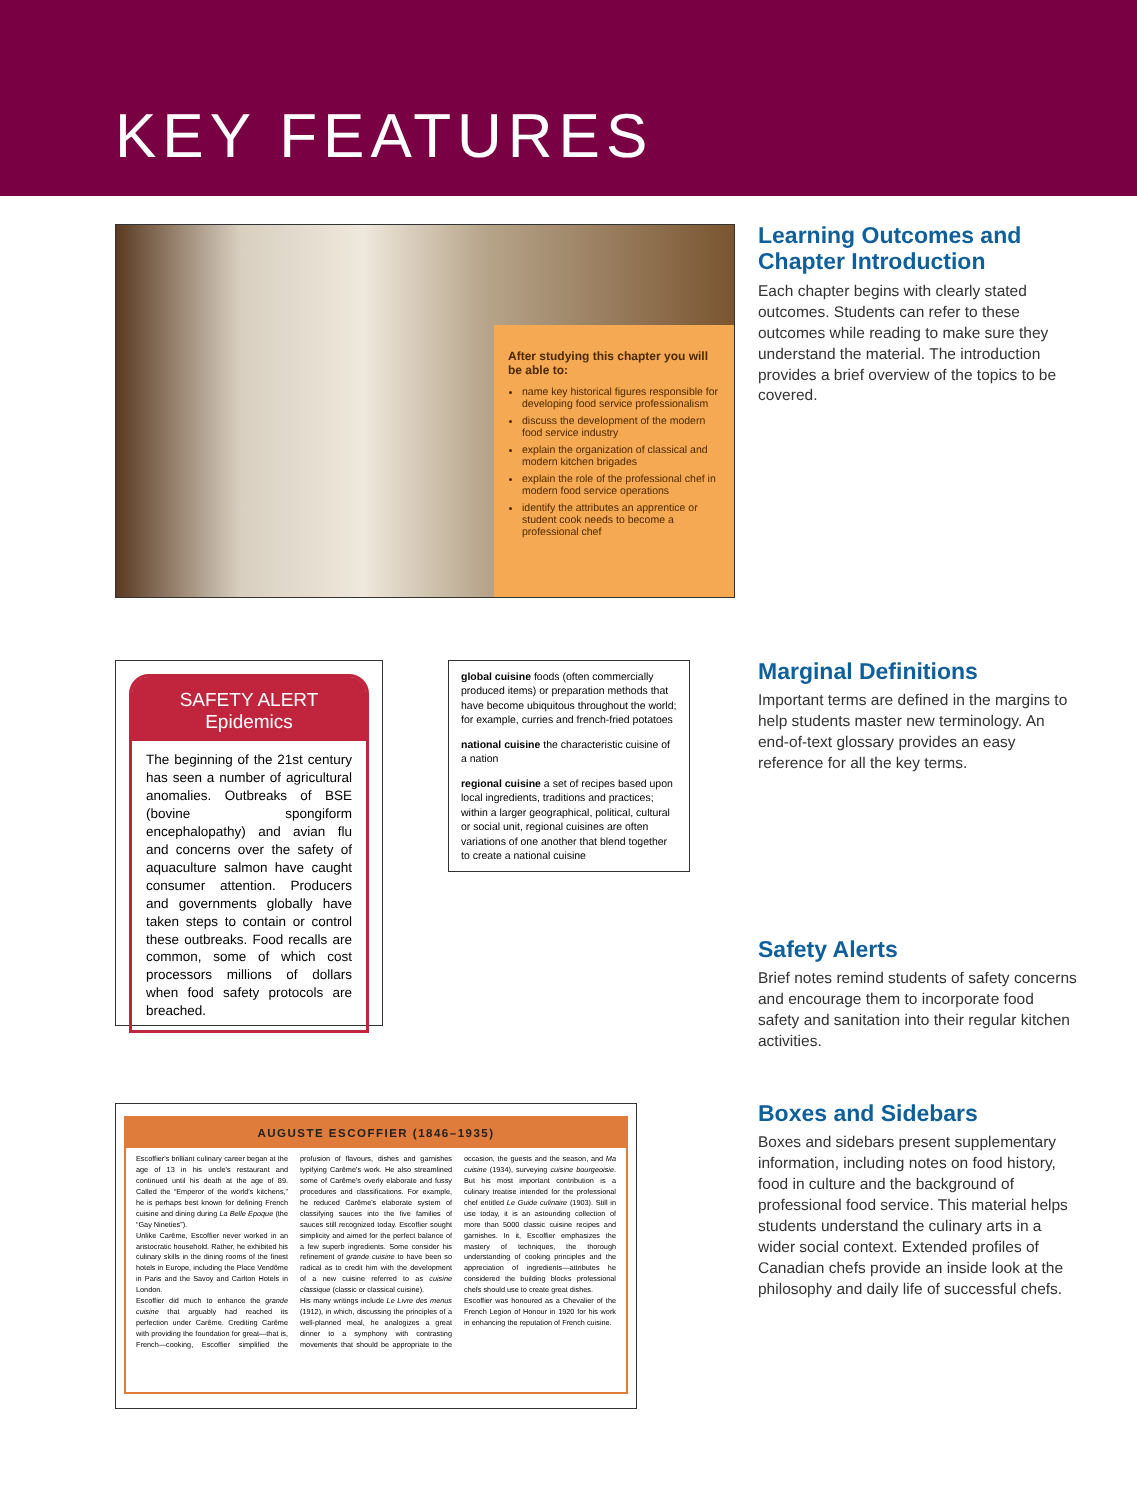KEY FEATURES
After studying this chapter you will be able to:
name key historical figures responsible for developing food service professionalism
discuss the development of the modern food service industry
explain the organization of classical and modern kitchen brigades
explain the role of the professional chef in modern food service operations
identify the attributes an apprentice or student cook needs to become a professional chef
Learning Outcomes and Chapter Introduction
Each chapter begins with clearly stated outcomes. Students can refer to these outcomes while reading to make sure they understand the material. The introduction provides a brief overview of the topics to be covered.
SAFETY ALERT
Epidemics
The beginning of the 21st century has seen a number of agricultural anomalies. Outbreaks of BSE (bovine spongiform encephalopathy) and avian flu and concerns over the safety of aquaculture salmon have caught consumer attention. Producers and governments globally have taken steps to contain or control these outbreaks. Food recalls are common, some of which cost processors millions of dollars when food safety protocols are breached.
global cuisine foods (often commercially produced items) or preparation methods that have become ubiquitous throughout the world; for example, curries and french-fried potatoes
national cuisine the characteristic cuisine of a nation
regional cuisine a set of recipes based upon local ingredients, traditions and practices; within a larger geographical, political, cultural or social unit, regional cuisines are often variations of one another that blend together to create a national cuisine
Marginal Definitions
Important terms are defined in the margins to help students master new terminology. An end-of-text glossary provides an easy reference for all the key terms.
Safety Alerts
Brief notes remind students of safety concerns and encourage them to incorporate food safety and sanitation into their regular kitchen activities.
AUGUSTE ESCOFFIER (1846–1935)
Escoffier's brilliant culinary career began at the age of 13 in his uncle's restaurant and continued until his death at the age of 89. Called the “Emperor of the world's kitchens,” he is perhaps best known for defining French cuisine and dining during La Belle Époque (the “Gay Nineties”).
Unlike Carême, Escoffier never worked in an aristocratic household. Rather, he exhibited his culinary skills in the dining rooms of the finest hotels in Europe, including the Place Vendôme in Paris and the Savoy and Carlton Hotels in London.
Escoffier did much to enhance the grande cuisine that arguably had reached its perfection under Carême. Crediting Carême with providing the foundation for great—that is, French—cooking, Escoffier simplified the profusion of flavours, dishes and garnishes typifying Carême's work. He also streamlined some of Carême's overly elaborate and fussy procedures and classifications. For example, he reduced Carême's elaborate system of classifying sauces into the five families of sauces still recognized today. Escoffier sought simplicity and aimed for the perfect balance of a few superb ingredients. Some consider his refinement of grande cuisine to have been so radical as to credit him with the development of a new cuisine referred to as cuisine classique (classic or classical cuisine).
His many writings include Le Livre des menus (1912), in which, discussing the principles of a well-planned meal, he analogizes a great dinner to a symphony with contrasting movements that should be appropriate to the occasion, the guests and the season, and Ma cuisine (1934), surveying cuisine bourgeoisie. But his most important contribution is a culinary treatise intended for the professional chef entitled Le Guide culinaire (1903). Still in use today, it is an astounding collection of more than 5000 classic cuisine recipes and garnishes. In it, Escoffier emphasizes the mastery of techniques, the thorough understanding of cooking principles and the appreciation of ingredients—attributes he considered the building blocks professional chefs should use to create great dishes.
Escoffier was honoured as a Chevalier of the French Legion of Honour in 1920 for his work in enhancing the reputation of French cuisine.
Boxes and Sidebars
Boxes and sidebars present supplementary information, including notes on food history, food in culture and the background of professional food service. This material helps students understand the culinary arts in a wider social context. Extended profiles of Canadian chefs provide an inside look at the philosophy and daily life of successful chefs.